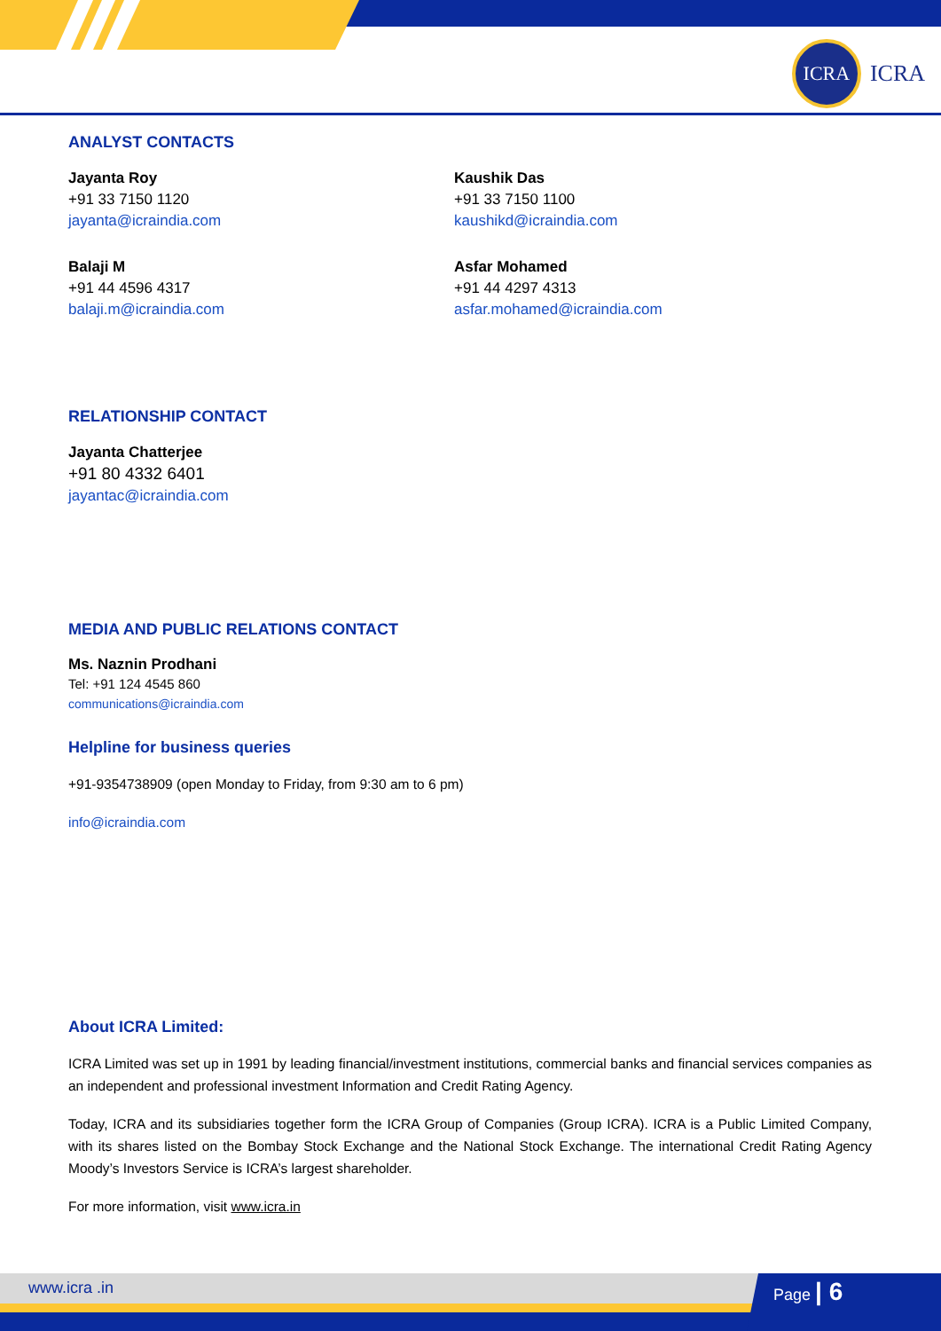ICRA
ICRA
ANALYST CONTACTS
Jayanta Roy
+91 33 7150 1120
jayanta@icraindia.com
Balaji M
+91 44 4596 4317
balaji.m@icraindia.com
Kaushik Das
+91 33 7150 1100
kaushikd@icraindia.com
Asfar Mohamed
+91 44 4297 4313
asfar.mohamed@icraindia.com
RELATIONSHIP CONTACT
Jayanta Chatterjee
+91 80 4332 6401
jayantac@icraindia.com
MEDIA AND PUBLIC RELATIONS CONTACT
Ms. Naznin Prodhani
Tel: +91 124 4545 860
communications@icraindia.com
Helpline for business queries
+91-9354738909 (open Monday to Friday, from 9:30 am to 6 pm)
info@icraindia.com
About ICRA Limited:
ICRA Limited was set up in 1991 by leading financial/investment institutions, commercial banks and financial services companies as an independent and professional investment Information and Credit Rating Agency.
Today, ICRA and its subsidiaries together form the ICRA Group of Companies (Group ICRA). ICRA is a Public Limited Company, with its shares listed on the Bombay Stock Exchange and the National Stock Exchange. The international Credit Rating Agency Moody’s Investors Service is ICRA’s largest shareholder.
For more information, visit www.icra.in
www.icra .in Page | 6